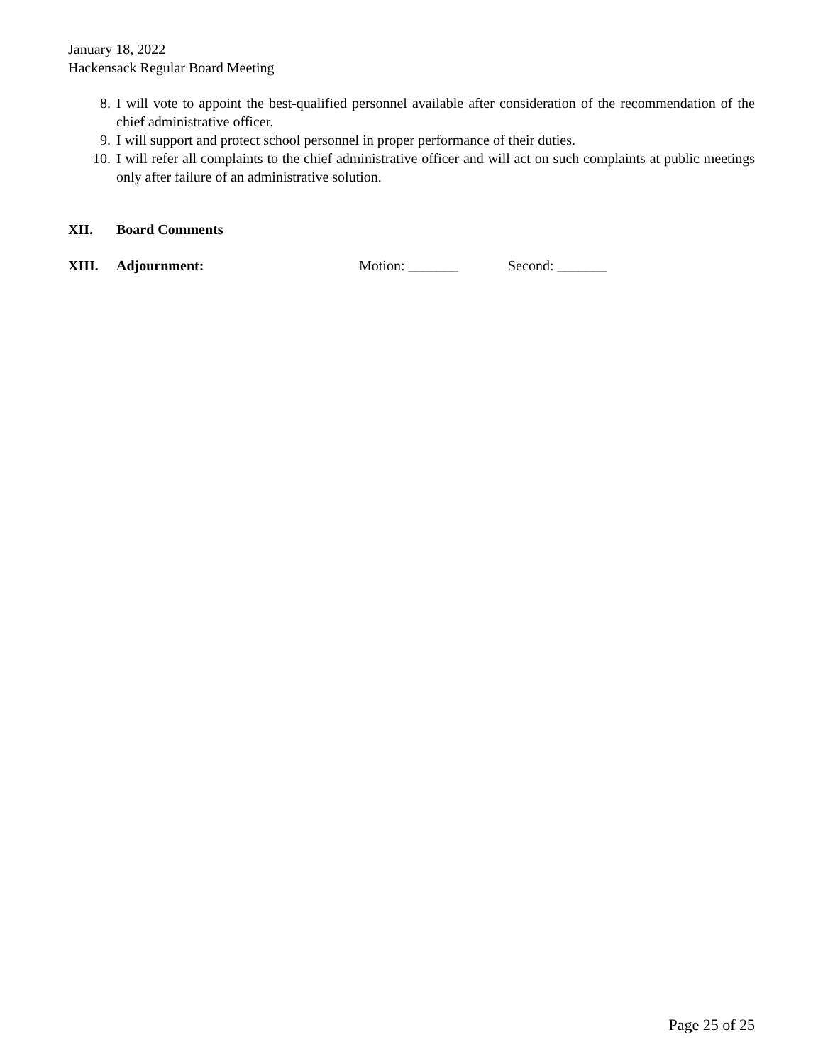January 18, 2022
Hackensack Regular Board Meeting
8. I will vote to appoint the best-qualified personnel available after consideration of the recommendation of the chief administrative officer.
9. I will support and protect school personnel in proper performance of their duties.
10. I will refer all complaints to the chief administrative officer and will act on such complaints at public meetings only after failure of an administrative solution.
XII. Board Comments
XIII. Adjournment: Motion: _______ Second: _______
Page 25 of 25